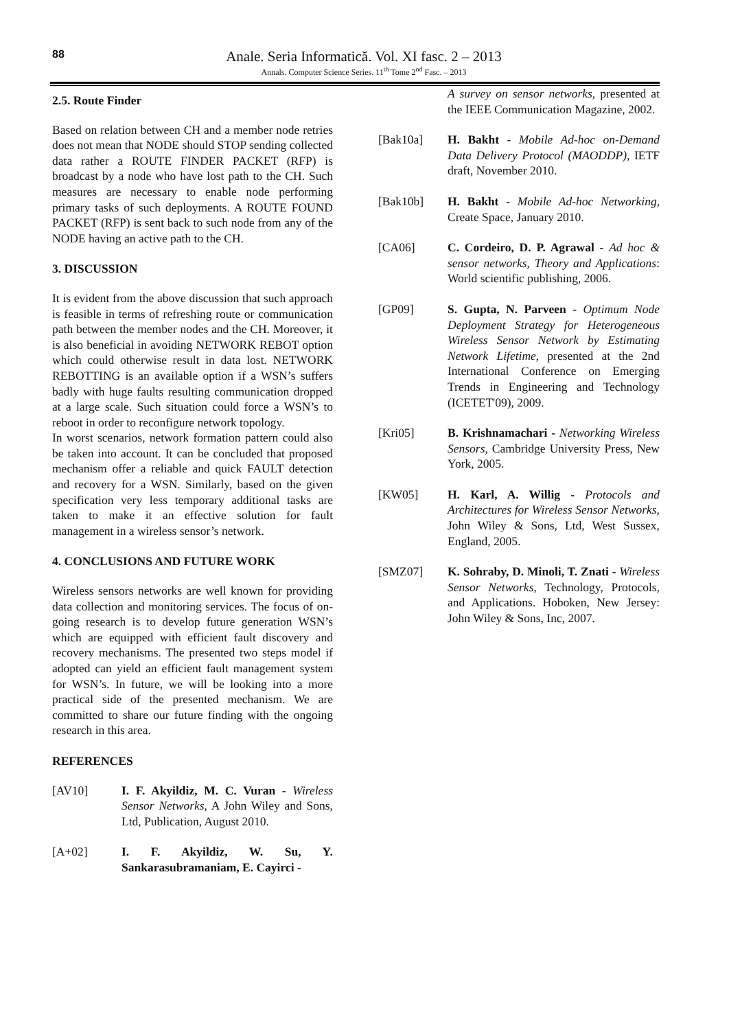88
Anale. Seria Informatică. Vol. XI fasc. 2 – 2013
Annals. Computer Science Series. 11<sup>th</sup> Tome 2<sup>nd</sup> Fasc. – 2013
2.5. Route Finder
Based on relation between CH and a member node retries does not mean that NODE should STOP sending collected data rather a ROUTE FINDER PACKET (RFP) is broadcast by a node who have lost path to the CH. Such measures are necessary to enable node performing primary tasks of such deployments. A ROUTE FOUND PACKET (RFP) is sent back to such node from any of the NODE having an active path to the CH.
3. DISCUSSION
It is evident from the above discussion that such approach is feasible in terms of refreshing route or communication path between the member nodes and the CH. Moreover, it is also beneficial in avoiding NETWORK REBOT option which could otherwise result in data lost. NETWORK REBOTTING is an available option if a WSN’s suffers badly with huge faults resulting communication dropped at a large scale. Such situation could force a WSN’s to reboot in order to reconfigure network topology.
In worst scenarios, network formation pattern could also be taken into account. It can be concluded that proposed mechanism offer a reliable and quick FAULT detection and recovery for a WSN. Similarly, based on the given specification very less temporary additional tasks are taken to make it an effective solution for fault management in a wireless sensor’s network.
4. CONCLUSIONS AND FUTURE WORK
Wireless sensors networks are well known for providing data collection and monitoring services. The focus of on-going research is to develop future generation WSN’s which are equipped with efficient fault discovery and recovery mechanisms. The presented two steps model if adopted can yield an efficient fault management system for WSN’s. In future, we will be looking into a more practical side of the presented mechanism. We are committed to share our future finding with the ongoing research in this area.
REFERENCES
[AV10] I. F. Akyildiz, M. C. Vuran - Wireless Sensor Networks, A John Wiley and Sons, Ltd, Publication, August 2010.
[A+02] I. F. Akyildiz, W. Su, Y. Sankarasubramaniam, E. Cayirci -
A survey on sensor networks, presented at the IEEE Communication Magazine, 2002.
[Bak10a] H. Bakht - Mobile Ad-hoc on-Demand Data Delivery Protocol (MAODDP), IETF draft, November 2010.
[Bak10b] H. Bakht - Mobile Ad-hoc Networking, Create Space, January 2010.
[CA06] C. Cordeiro, D. P. Agrawal - Ad hoc & sensor networks, Theory and Applications: World scientific publishing, 2006.
[GP09] S. Gupta, N. Parveen - Optimum Node Deployment Strategy for Heterogeneous Wireless Sensor Network by Estimating Network Lifetime, presented at the 2nd International Conference on Emerging Trends in Engineering and Technology (ICETET'09), 2009.
[Kri05] B. Krishnamachari - Networking Wireless Sensors, Cambridge University Press, New York, 2005.
[KW05] H. Karl, A. Willig - Protocols and Architectures for Wireless Sensor Networks, John Wiley & Sons, Ltd, West Sussex, England, 2005.
[SMZ07] K. Sohraby, D. Minoli, T. Znati - Wireless Sensor Networks, Technology, Protocols, and Applications. Hoboken, New Jersey: John Wiley & Sons, Inc, 2007.